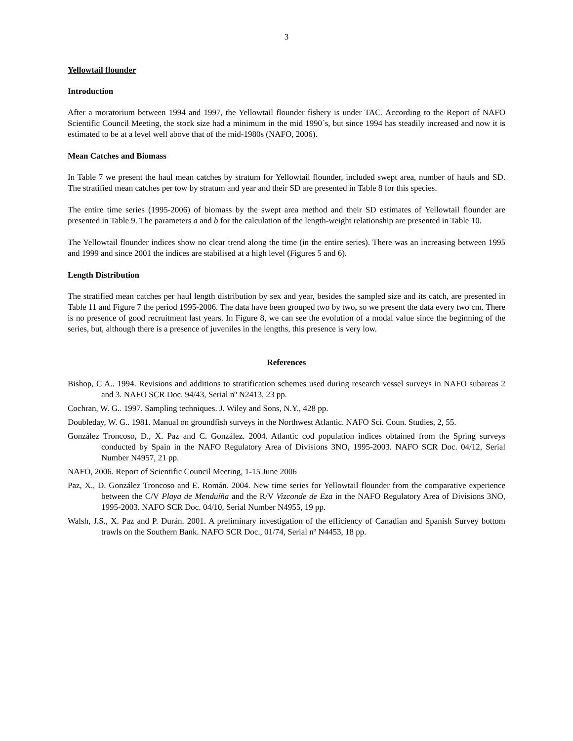3
Yellowtail flounder
Introduction
After a moratorium between 1994 and 1997, the Yellowtail flounder fishery is under TAC. According to the Report of NAFO Scientific Council Meeting, the stock size had a minimum in the mid 1990´s, but since 1994 has steadily increased and now it is estimated to be at a level well above that of the mid-1980s (NAFO, 2006).
Mean Catches and Biomass
In Table 7 we present the haul mean catches by stratum for Yellowtail flounder, included swept area, number of hauls and SD. The stratified mean catches per tow by stratum and year and their SD are presented in Table 8 for this species.
The entire time series (1995-2006) of biomass by the swept area method and their SD estimates of Yellowtail flounder are presented in Table 9. The parameters a and b for the calculation of the length-weight relationship are presented in Table 10.
The Yellowtail flounder indices show no clear trend along the time (in the entire series). There was an increasing between 1995 and 1999 and since 2001 the indices are stabilised at a high level (Figures 5 and 6).
Length Distribution
The stratified mean catches per haul length distribution by sex and year, besides the sampled size and its catch, are presented in Table 11 and Figure 7 the period 1995-2006. The data have been grouped two by two, so we present the data every two cm. There is no presence of good recruitment last years. In Figure 8, we can see the evolution of a modal value since the beginning of the series, but, although there is a presence of juveniles in the lengths, this presence is very low.
References
Bishop, C A.. 1994. Revisions and additions to stratification schemes used during research vessel surveys in NAFO subareas 2 and 3. NAFO SCR Doc. 94/43, Serial nº N2413, 23 pp.
Cochran, W. G.. 1997. Sampling techniques. J. Wiley and Sons, N.Y., 428 pp.
Doubleday, W. G.. 1981. Manual on groundfish surveys in the Northwest Atlantic. NAFO Sci. Coun. Studies, 2, 55.
González Troncoso, D., X. Paz and C. González. 2004. Atlantic cod population indices obtained from the Spring surveys conducted by Spain in the NAFO Regulatory Area of Divisions 3NO, 1995-2003. NAFO SCR Doc. 04/12, Serial Number N4957, 21 pp.
NAFO, 2006. Report of Scientific Council Meeting, 1-15 June 2006
Paz, X., D. González Troncoso and E. Román. 2004. New time series for Yellowtail flounder from the comparative experience between the C/V Playa de Menduíña and the R/V Vizconde de Eza in the NAFO Regulatory Area of Divisions 3NO, 1995-2003. NAFO SCR Doc. 04/10, Serial Number N4955, 19 pp.
Walsh, J.S., X. Paz and P. Durán. 2001. A preliminary investigation of the efficiency of Canadian and Spanish Survey bottom trawls on the Southern Bank. NAFO SCR Doc., 01/74, Serial nº N4453, 18 pp.